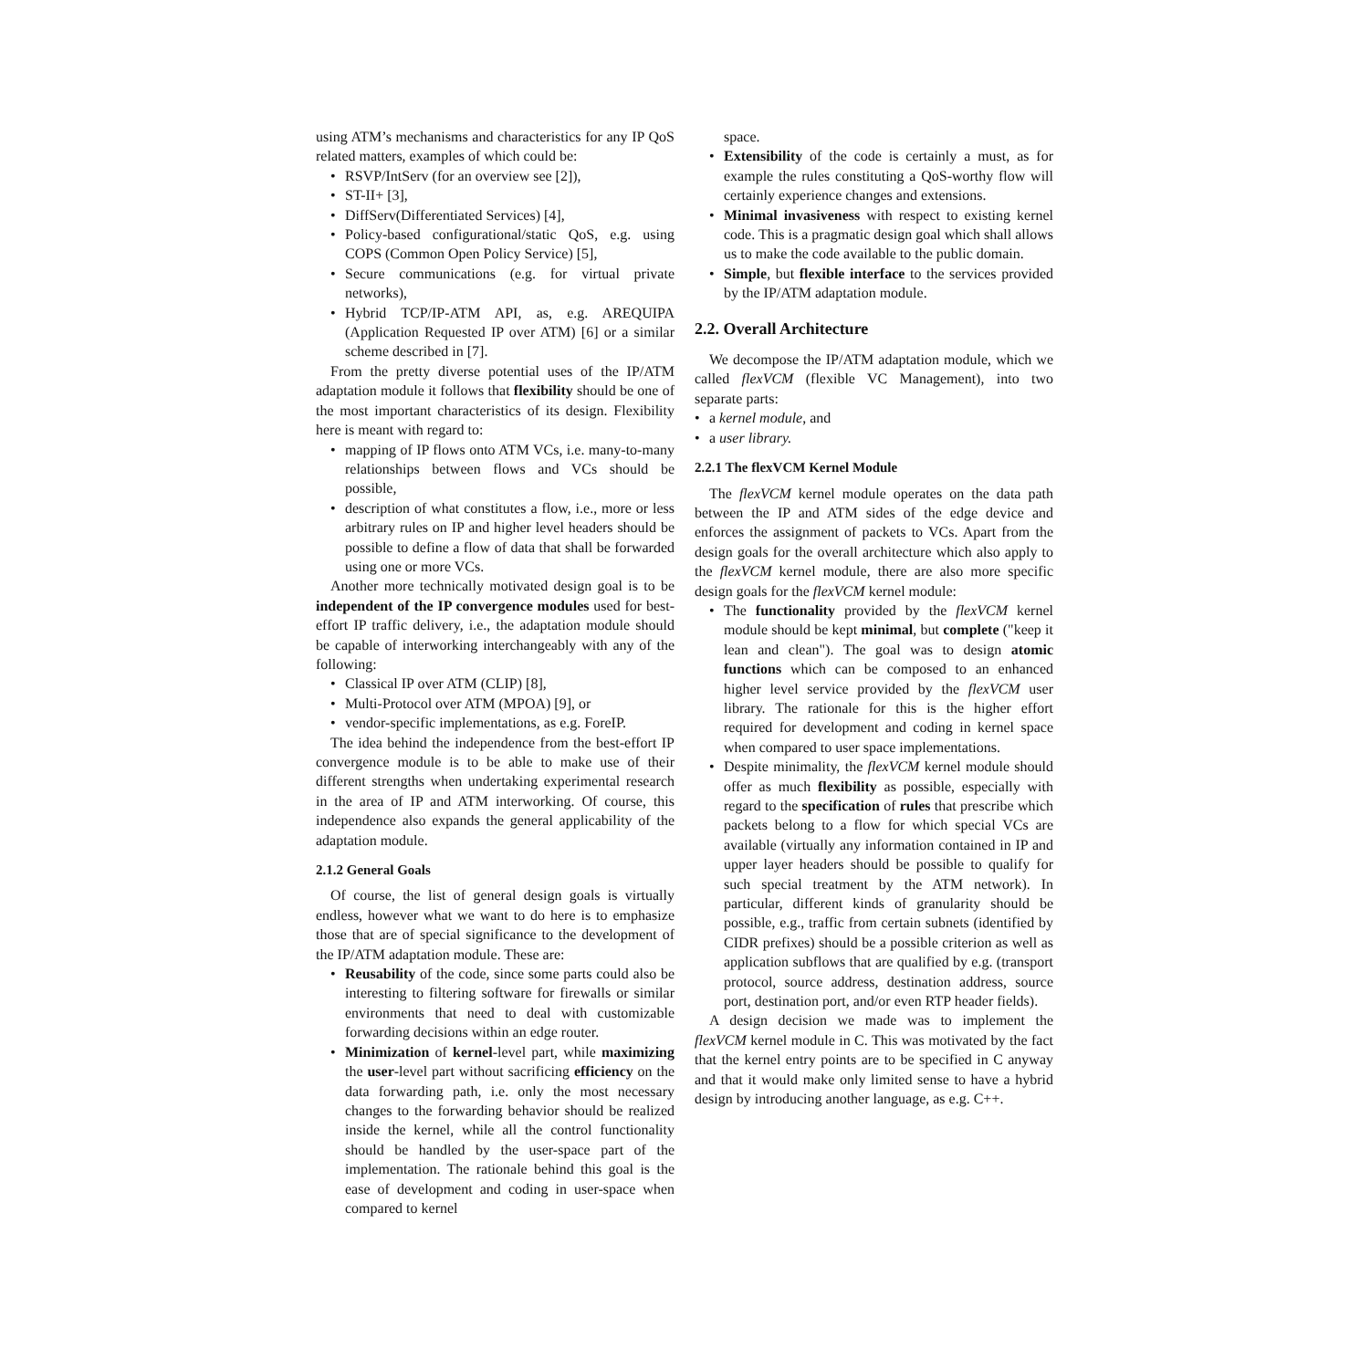using ATM’s mechanisms and characteristics for any IP QoS related matters, examples of which could be:
RSVP/IntServ (for an overview see [2]),
ST-II+ [3],
DiffServ(Differentiated Services) [4],
Policy-based configurational/static QoS, e.g. using COPS (Common Open Policy Service) [5],
Secure communications (e.g. for virtual private networks),
Hybrid TCP/IP-ATM API, as, e.g. AREQUIPA (Application Requested IP over ATM) [6] or a similar scheme described in [7].
From the pretty diverse potential uses of the IP/ATM adaptation module it follows that flexibility should be one of the most important characteristics of its design. Flexibility here is meant with regard to:
mapping of IP flows onto ATM VCs, i.e. many-to-many relationships between flows and VCs should be possible,
description of what constitutes a flow, i.e., more or less arbitrary rules on IP and higher level headers should be possible to define a flow of data that shall be forwarded using one or more VCs.
Another more technically motivated design goal is to be independent of the IP convergence modules used for best-effort IP traffic delivery, i.e., the adaptation module should be capable of interworking interchangeably with any of the following:
Classical IP over ATM (CLIP) [8],
Multi-Protocol over ATM (MPOA) [9], or
vendor-specific implementations, as e.g. ForeIP.
The idea behind the independence from the best-effort IP convergence module is to be able to make use of their different strengths when undertaking experimental research in the area of IP and ATM interworking. Of course, this independence also expands the general applicability of the adaptation module.
2.1.2 General Goals
Of course, the list of general design goals is virtually endless, however what we want to do here is to emphasize those that are of special significance to the development of the IP/ATM adaptation module. These are:
Reusability of the code, since some parts could also be interesting to filtering software for firewalls or similar environments that need to deal with customizable forwarding decisions within an edge router.
Minimization of kernel-level part, while maximizing the user-level part without sacrificing efficiency on the data forwarding path, i.e. only the most necessary changes to the forwarding behavior should be realized inside the kernel, while all the control functionality should be handled by the user-space part of the implementation. The rationale behind this goal is the ease of development and coding in user-space when compared to kernel
space.
Extensibility of the code is certainly a must, as for example the rules constituting a QoS-worthy flow will certainly experience changes and extensions.
Minimal invasiveness with respect to existing kernel code. This is a pragmatic design goal which shall allows us to make the code available to the public domain.
Simple, but flexible interface to the services provided by the IP/ATM adaptation module.
2.2. Overall Architecture
We decompose the IP/ATM adaptation module, which we called flexVCM (flexible VC Management), into two separate parts:
a kernel module, and
a user library.
2.2.1 The flexVCM Kernel Module
The flexVCM kernel module operates on the data path between the IP and ATM sides of the edge device and enforces the assignment of packets to VCs. Apart from the design goals for the overall architecture which also apply to the flexVCM kernel module, there are also more specific design goals for the flexVCM kernel module:
The functionality provided by the flexVCM kernel module should be kept minimal, but complete ("keep it lean and clean"). The goal was to design atomic functions which can be composed to an enhanced higher level service provided by the flexVCM user library. The rationale for this is the higher effort required for development and coding in kernel space when compared to user space implementations.
Despite minimality, the flexVCM kernel module should offer as much flexibility as possible, especially with regard to the specification of rules that prescribe which packets belong to a flow for which special VCs are available (virtually any information contained in IP and upper layer headers should be possible to qualify for such special treatment by the ATM network). In particular, different kinds of granularity should be possible, e.g., traffic from certain subnets (identified by CIDR prefixes) should be a possible criterion as well as application subflows that are qualified by e.g. (transport protocol, source address, destination address, source port, destination port, and/or even RTP header fields).
A design decision we made was to implement the flexVCM kernel module in C. This was motivated by the fact that the kernel entry points are to be specified in C anyway and that it would make only limited sense to have a hybrid design by introducing another language, as e.g. C++.